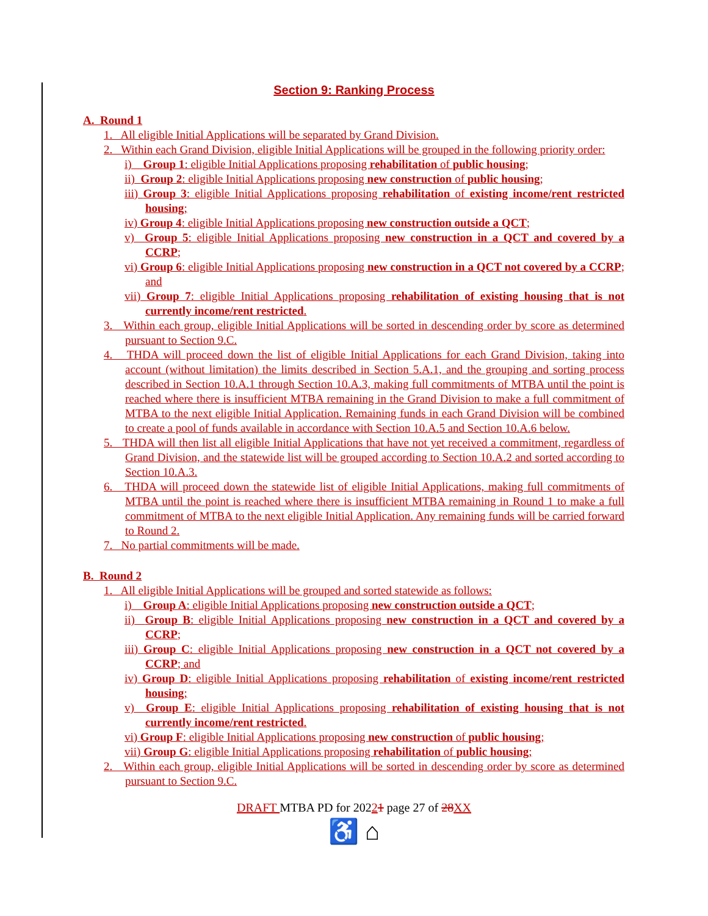Section 9: Ranking Process
A. Round 1
1. All eligible Initial Applications will be separated by Grand Division.
2. Within each Grand Division, eligible Initial Applications will be grouped in the following priority order:
i) Group 1: eligible Initial Applications proposing rehabilitation of public housing;
ii) Group 2: eligible Initial Applications proposing new construction of public housing;
iii) Group 3: eligible Initial Applications proposing rehabilitation of existing income/rent restricted housing;
iv) Group 4: eligible Initial Applications proposing new construction outside a QCT;
v) Group 5: eligible Initial Applications proposing new construction in a QCT and covered by a CCRP;
vi) Group 6: eligible Initial Applications proposing new construction in a QCT not covered by a CCRP; and
vii) Group 7: eligible Initial Applications proposing rehabilitation of existing housing that is not currently income/rent restricted.
3. Within each group, eligible Initial Applications will be sorted in descending order by score as determined pursuant to Section 9.C.
4. THDA will proceed down the list of eligible Initial Applications for each Grand Division, taking into account (without limitation) the limits described in Section 5.A.1, and the grouping and sorting process described in Section 10.A.1 through Section 10.A.3, making full commitments of MTBA until the point is reached where there is insufficient MTBA remaining in the Grand Division to make a full commitment of MTBA to the next eligible Initial Application. Remaining funds in each Grand Division will be combined to create a pool of funds available in accordance with Section 10.A.5 and Section 10.A.6 below.
5. THDA will then list all eligible Initial Applications that have not yet received a commitment, regardless of Grand Division, and the statewide list will be grouped according to Section 10.A.2 and sorted according to Section 10.A.3.
6. THDA will proceed down the statewide list of eligible Initial Applications, making full commitments of MTBA until the point is reached where there is insufficient MTBA remaining in Round 1 to make a full commitment of MTBA to the next eligible Initial Application. Any remaining funds will be carried forward to Round 2.
7. No partial commitments will be made.
B. Round 2
1. All eligible Initial Applications will be grouped and sorted statewide as follows:
i) Group A: eligible Initial Applications proposing new construction outside a QCT;
ii) Group B: eligible Initial Applications proposing new construction in a QCT and covered by a CCRP;
iii) Group C: eligible Initial Applications proposing new construction in a QCT not covered by a CCRP; and
iv) Group D: eligible Initial Applications proposing rehabilitation of existing income/rent restricted housing;
v) Group E: eligible Initial Applications proposing rehabilitation of existing housing that is not currently income/rent restricted.
vi) Group F: eligible Initial Applications proposing new construction of public housing;
vii) Group G: eligible Initial Applications proposing rehabilitation of public housing;
2. Within each group, eligible Initial Applications will be sorted in descending order by score as determined pursuant to Section 9.C.
DRAFT MTBA PD for 20221 page 27 of 28 XX
♿ ⌂